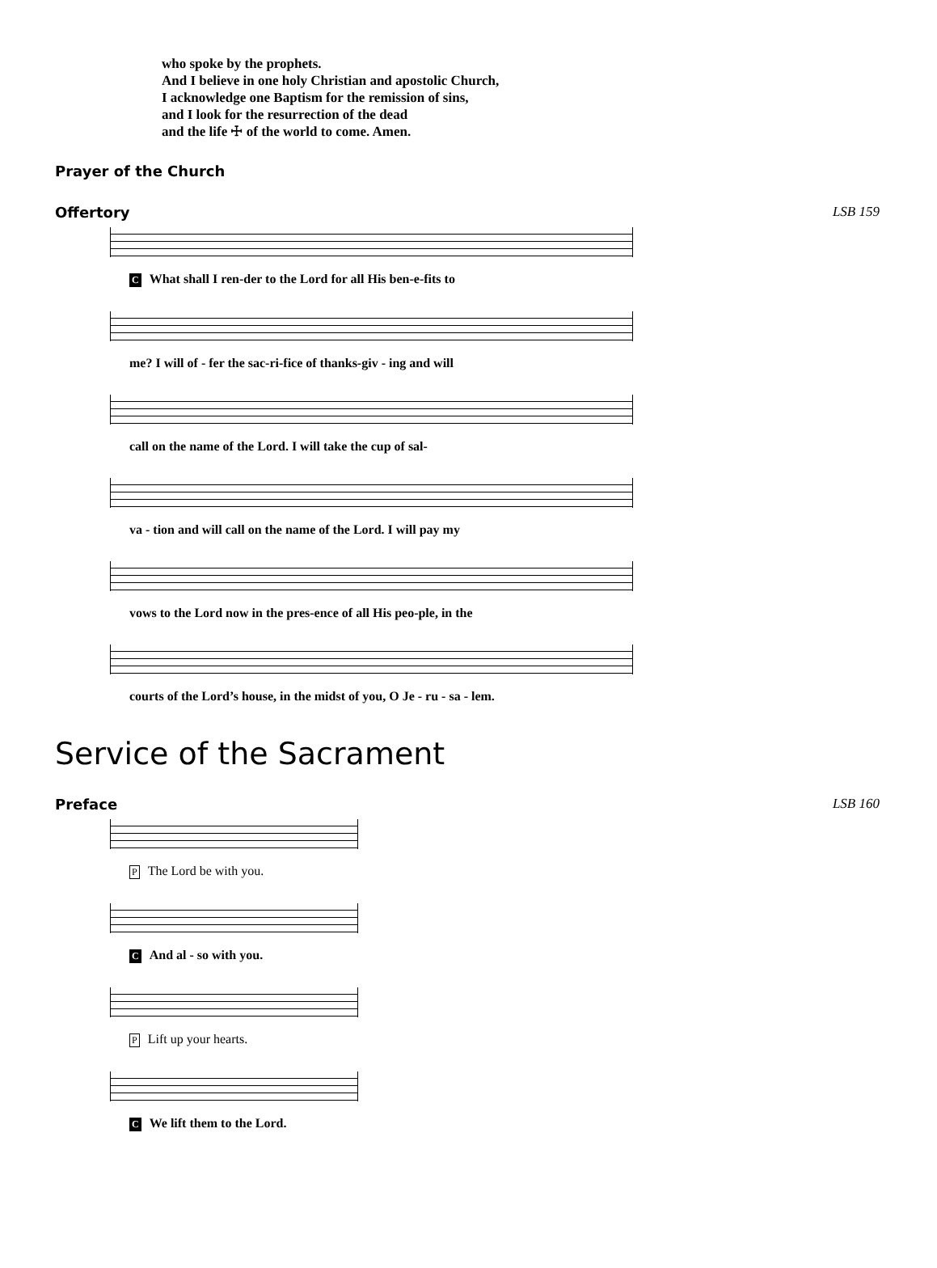who spoke by the prophets.
And I believe in one holy Christian and apostolic Church,
I acknowledge one Baptism for the remission of sins,
and I look for the resurrection of the dead
and the life ☩ of the world to come. Amen.
Prayer of the Church
Offertory LSB 159
C What shall I ren-der to the Lord for all His ben-e-fits to
me? I will of - fer the sac-ri-fice of thanks-giv - ing and will
call on the name of the Lord. I will take the cup of sal-
va - tion and will call on the name of the Lord. I will pay my
vows to the Lord now in the pres-ence of all His peo-ple, in the
courts of the Lord’s house, in the midst of you, O Je - ru - sa - lem.
Service of the Sacrament
Preface LSB 160
P The Lord be with you.
C And al - so with you.
P Lift up your hearts.
C We lift them to the Lord.